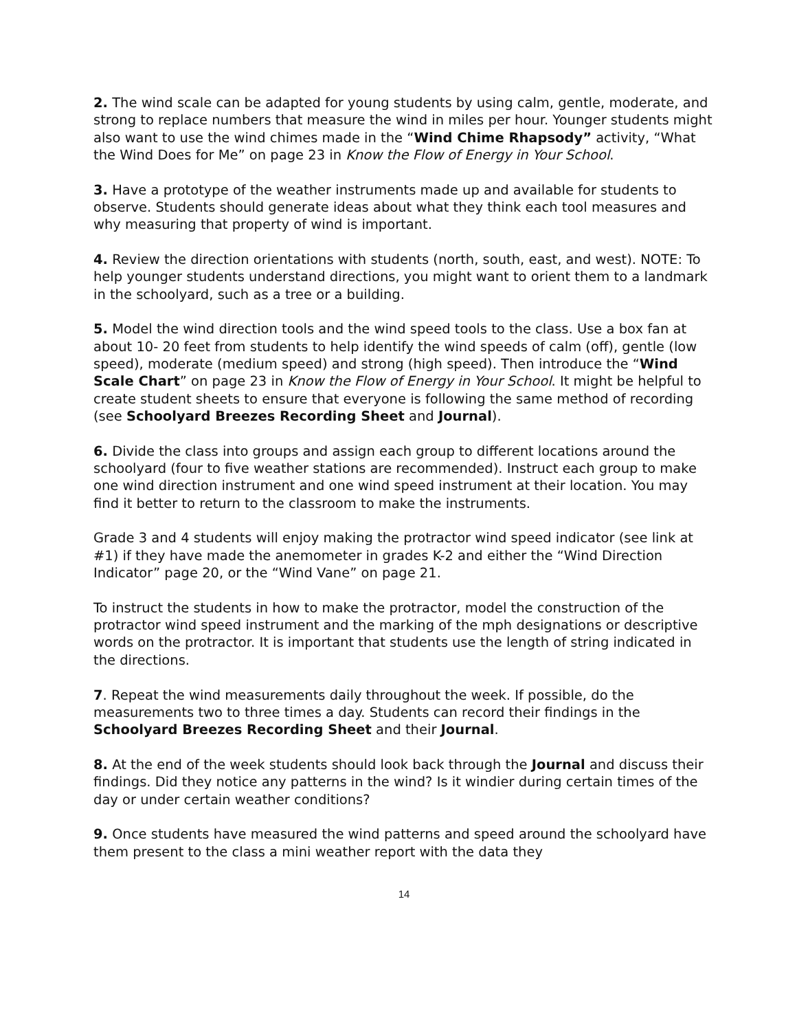2. The wind scale can be adapted for young students by using calm, gentle, moderate, and strong to replace numbers that measure the wind in miles per hour. Younger students might also want to use the wind chimes made in the “Wind Chime Rhapsody” activity, “What the Wind Does for Me” on page 23 in Know the Flow of Energy in Your School.
3. Have a prototype of the weather instruments made up and available for students to observe. Students should generate ideas about what they think each tool measures and why measuring that property of wind is important.
4. Review the direction orientations with students (north, south, east, and west). NOTE: To help younger students understand directions, you might want to orient them to a landmark in the schoolyard, such as a tree or a building.
5. Model the wind direction tools and the wind speed tools to the class. Use a box fan at about 10- 20 feet from students to help identify the wind speeds of calm (off), gentle (low speed), moderate (medium speed) and strong (high speed). Then introduce the “Wind Scale Chart” on page 23 in Know the Flow of Energy in Your School. It might be helpful to create student sheets to ensure that everyone is following the same method of recording (see Schoolyard Breezes Recording Sheet and Journal).
6. Divide the class into groups and assign each group to different locations around the schoolyard (four to five weather stations are recommended). Instruct each group to make one wind direction instrument and one wind speed instrument at their location. You may find it better to return to the classroom to make the instruments.
Grade 3 and 4 students will enjoy making the protractor wind speed indicator (see link at #1) if they have made the anemometer in grades K-2 and either the “Wind Direction Indicator” page 20, or the “Wind Vane” on page 21.
To instruct the students in how to make the protractor, model the construction of the protractor wind speed instrument and the marking of the mph designations or descriptive words on the protractor. It is important that students use the length of string indicated in the directions.
7. Repeat the wind measurements daily throughout the week. If possible, do the measurements two to three times a day. Students can record their findings in the Schoolyard Breezes Recording Sheet and their Journal.
8. At the end of the week students should look back through the Journal and discuss their findings. Did they notice any patterns in the wind? Is it windier during certain times of the day or under certain weather conditions?
9. Once students have measured the wind patterns and speed around the schoolyard have them present to the class a mini weather report with the data they
14